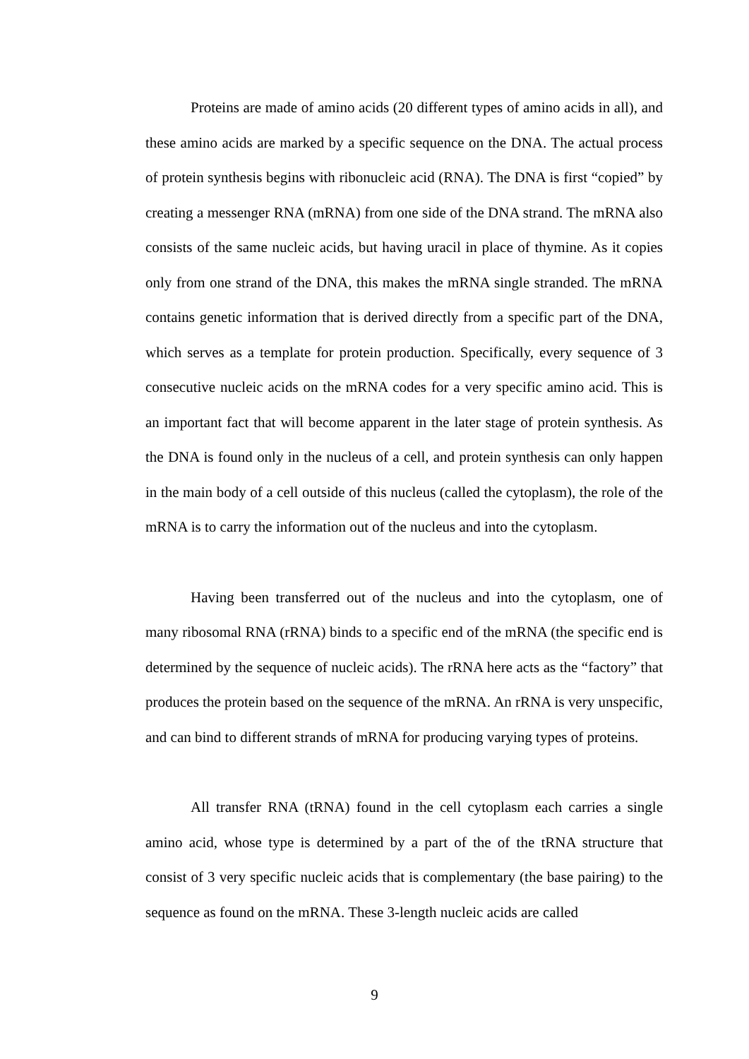Proteins are made of amino acids (20 different types of amino acids in all), and these amino acids are marked by a specific sequence on the DNA. The actual process of protein synthesis begins with ribonucleic acid (RNA). The DNA is first “copied” by creating a messenger RNA (mRNA) from one side of the DNA strand. The mRNA also consists of the same nucleic acids, but having uracil in place of thymine. As it copies only from one strand of the DNA, this makes the mRNA single stranded. The mRNA contains genetic information that is derived directly from a specific part of the DNA, which serves as a template for protein production. Specifically, every sequence of 3 consecutive nucleic acids on the mRNA codes for a very specific amino acid. This is an important fact that will become apparent in the later stage of protein synthesis. As the DNA is found only in the nucleus of a cell, and protein synthesis can only happen in the main body of a cell outside of this nucleus (called the cytoplasm), the role of the mRNA is to carry the information out of the nucleus and into the cytoplasm.
Having been transferred out of the nucleus and into the cytoplasm, one of many ribosomal RNA (rRNA) binds to a specific end of the mRNA (the specific end is determined by the sequence of nucleic acids). The rRNA here acts as the “factory” that produces the protein based on the sequence of the mRNA. An rRNA is very unspecific, and can bind to different strands of mRNA for producing varying types of proteins.
All transfer RNA (tRNA) found in the cell cytoplasm each carries a single amino acid, whose type is determined by a part of the of the tRNA structure that consist of 3 very specific nucleic acids that is complementary (the base pairing) to the sequence as found on the mRNA. These 3-length nucleic acids are called
9